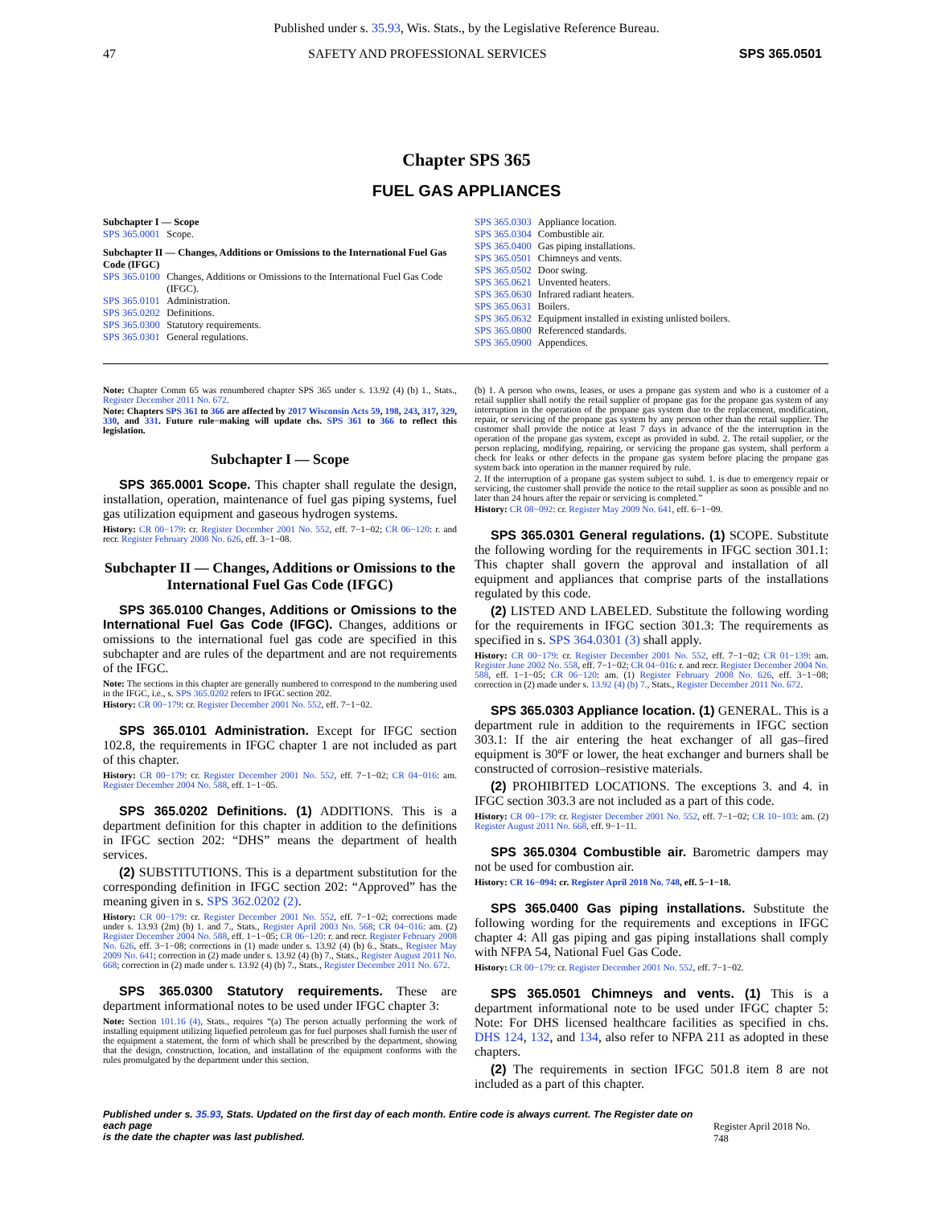Published under s. 35.93, Wis. Stats., by the Legislative Reference Bureau.
47 SAFETY AND PROFESSIONAL SERVICES SPS 365.0501
Chapter SPS 365
FUEL GAS APPLIANCES
| Subchapter I — Scope | |
| SPS 365.0001 | Scope. |
| Subchapter II — Changes, Additions or Omissions to the International Fuel Gas Code (IFGC) | |
| SPS 365.0100 | Changes, Additions or Omissions to the International Fuel Gas Code (IFGC). |
| SPS 365.0101 | Administration. |
| SPS 365.0202 | Definitions. |
| SPS 365.0300 | Statutory requirements. |
| SPS 365.0301 | General regulations. |
| SPS 365.0303 | Appliance location. |
| SPS 365.0304 | Combustible air. |
| SPS 365.0400 | Gas piping installations. |
| SPS 365.0501 | Chimneys and vents. |
| SPS 365.0502 | Door swing. |
| SPS 365.0621 | Unvented heaters. |
| SPS 365.0630 | Infrared radiant heaters. |
| SPS 365.0631 | Boilers. |
| SPS 365.0632 | Equipment installed in existing unlisted boilers. |
| SPS 365.0800 | Referenced standards. |
| SPS 365.0900 | Appendices. |
Note: Chapter Comm 65 was renumbered chapter SPS 365 under s. 13.92 (4) (b) 1., Stats., Register December 2011 No. 672.
Note: Chapters SPS 361 to 366 are affected by 2017 Wisconsin Acts 59, 198, 243, 317, 329, 330, and 331. Future rule−making will update chs. SPS 361 to 366 to reflect this legislation.
Subchapter I — Scope
SPS 365.0001 Scope. This chapter shall regulate the design, installation, operation, maintenance of fuel gas piping systems, fuel gas utilization equipment and gaseous hydrogen systems.
History: CR 00−179: cr. Register December 2001 No. 552, eff. 7−1−02; CR 06−120: r. and recr. Register February 2008 No. 626, eff. 3−1−08.
Subchapter II — Changes, Additions or Omissions to the International Fuel Gas Code (IFGC)
SPS 365.0100 Changes, Additions or Omissions to the International Fuel Gas Code (IFGC). Changes, additions or omissions to the international fuel gas code are specified in this subchapter and are rules of the department and are not requirements of the IFGC.
Note: The sections in this chapter are generally numbered to correspond to the numbering used in the IFGC, i.e., s. SPS 365.0202 refers to IFGC section 202.
History: CR 00−179: cr. Register December 2001 No. 552, eff. 7−1−02.
SPS 365.0101 Administration. Except for IFGC section 102.8, the requirements in IFGC chapter 1 are not included as part of this chapter.
History: CR 00−179: cr. Register December 2001 No. 552, eff. 7−1−02; CR 04−016: am. Register December 2004 No. 588, eff. 1−1−05.
SPS 365.0202 Definitions. (1) ADDITIONS. This is a department definition for this chapter in addition to the definitions in IFGC section 202: “DHS” means the department of health services.
(2) SUBSTITUTIONS. This is a department substitution for the corresponding definition in IFGC section 202: “Approved” has the meaning given in s. SPS 362.0202 (2).
History: CR 00−179: cr. Register December 2001 No. 552, eff. 7−1−02; corrections made under s. 13.93 (2m) (b) 1. and 7., Stats., Register April 2003 No. 568; CR 04−016: am. (2) Register December 2004 No. 588, eff. 1−1−05; CR 06−120: r. and recr. Register February 2008 No. 626, eff. 3−1−08; corrections in (1) made under s. 13.92 (4) (b) 6., Stats., Register May 2009 No. 641; correction in (2) made under s. 13.92 (4) (b) 7., Stats., Register August 2011 No. 668; correction in (2) made under s. 13.92 (4) (b) 7., Stats., Register December 2011 No. 672.
SPS 365.0300 Statutory requirements. These are department informational notes to be used under IFGC chapter 3:
Note: Section 101.16 (4), Stats., requires “(a) The person actually performing the work of installing equipment utilizing liquefied petroleum gas for fuel purposes shall furnish the user of the equipment a statement, the form of which shall be prescribed by the department, showing that the design, construction, location, and installation of the equipment conforms with the rules promulgated by the department under this section.
(b) 1. A person who owns, leases, or uses a propane gas system and who is a customer of a retail supplier shall notify the retail supplier of propane gas for the propane gas system of any interruption in the operation of the propane gas system due to the replacement, modification, repair, or servicing of the propane gas system by any person other than the retail supplier. The customer shall provide the notice at least 7 days in advance of the the interruption in the operation of the propane gas system, except as provided in subd. 2. The retail supplier, or the person replacing, modifying, repairing, or servicing the propane gas system, shall perform a check for leaks or other defects in the propane gas system before placing the propane gas system back into operation in the manner required by rule.
2. If the interruption of a propane gas system subject to subd. 1. is due to emergency repair or servicing, the customer shall provide the notice to the retail supplier as soon as possible and no later than 24 hours after the repair or servicing is completed.”
History: CR 08−092: cr. Register May 2009 No. 641, eff. 6−1−09.
SPS 365.0301 General regulations. (1) SCOPE. Substitute the following wording for the requirements in IFGC section 301.1: This chapter shall govern the approval and installation of all equipment and appliances that comprise parts of the installations regulated by this code.
(2) LISTED AND LABELED. Substitute the following wording for the requirements in IFGC section 301.3: The requirements as specified in s. SPS 364.0301 (3) shall apply.
History: CR 00−179: cr. Register December 2001 No. 552, eff. 7−1−02; CR 01−139: am. Register June 2002 No. 558, eff. 7−1−02; CR 04−016: r. and recr. Register December 2004 No. 588, eff. 1−1−05; CR 06−120: am. (1) Register February 2008 No. 626, eff. 3−1−08; correction in (2) made under s. 13.92 (4) (b) 7., Stats., Register December 2011 No. 672.
SPS 365.0303 Appliance location. (1) GENERAL. This is a department rule in addition to the requirements in IFGC section 303.1: If the air entering the heat exchanger of all gas–fired equipment is 30ºF or lower, the heat exchanger and burners shall be constructed of corrosion–resistive materials.
(2) PROHIBITED LOCATIONS. The exceptions 3. and 4. in IFGC section 303.3 are not included as a part of this code.
History: CR 00−179: cr. Register December 2001 No. 552, eff. 7−1−02; CR 10−103: am. (2) Register August 2011 No. 668, eff. 9−1−11.
SPS 365.0304 Combustible air. Barometric dampers may not be used for combustion air.
History: CR 16−094: cr. Register April 2018 No. 748, eff. 5−1−18.
SPS 365.0400 Gas piping installations. Substitute the following wording for the requirements and exceptions in IFGC chapter 4: All gas piping and gas piping installations shall comply with NFPA 54, National Fuel Gas Code.
History: CR 00−179: cr. Register December 2001 No. 552, eff. 7−1−02.
SPS 365.0501 Chimneys and vents. (1) This is a department informational note to be used under IFGC chapter 5: Note: For DHS licensed healthcare facilities as specified in chs. DHS 124, 132, and 134, also refer to NFPA 211 as adopted in these chapters.
(2) The requirements in section IFGC 501.8 item 8 are not included as a part of this chapter.
Published under s. 35.93, Stats. Updated on the first day of each month. Entire code is always current. The Register date on each page
is the date the chapter was last published.
Register April 2018 No. 748